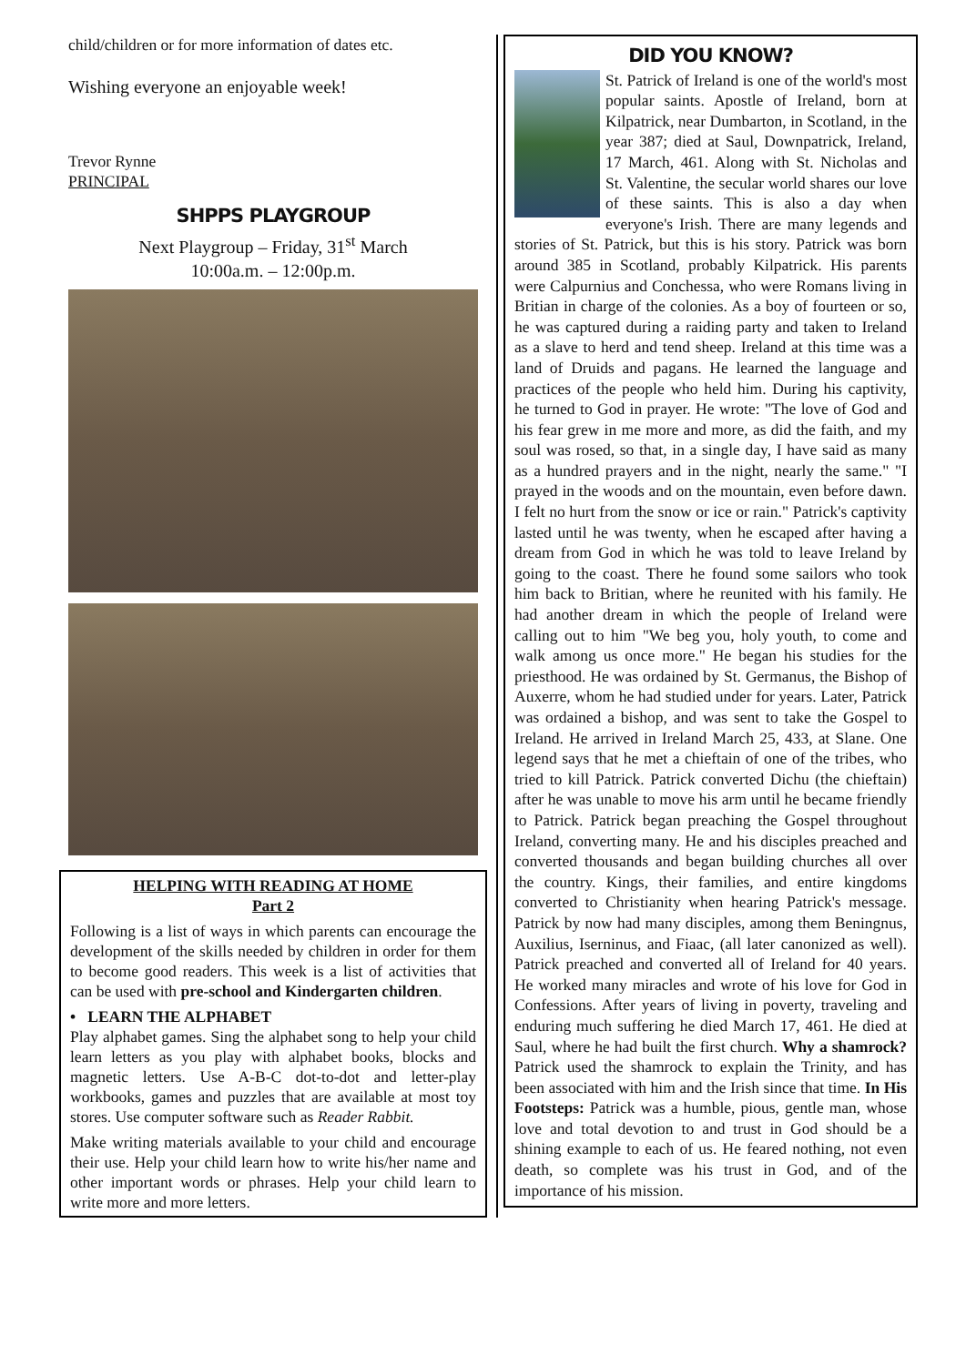child/children or for more information of dates etc.
Wishing everyone an enjoyable week!
Trevor Rynne
PRINCIPAL
SHPPS PLAYGROUP
Next Playgroup – Friday, 31<sup>st</sup> March
10:00a.m. – 12:00p.m.
HELPING WITH READING AT HOME
Part 2
Following is a list of ways in which parents can encourage the development of the skills needed by children in order for them to become good readers. This week is a list of activities that can be used with pre-school and Kindergarten children.
• LEARN THE ALPHABET
Play alphabet games. Sing the alphabet song to help your child learn letters as you play with alphabet books, blocks and magnetic letters. Use A-B-C dot-to-dot and letter-play workbooks, games and puzzles that are available at most toy stores. Use computer software such as Reader Rabbit.
Make writing materials available to your child and encourage their use. Help your child learn how to write his/her name and other important words or phrases. Help your child learn to write more and more letters.
DID YOU KNOW?
St. Patrick of Ireland is one of the world's most popular saints. Apostle of Ireland, born at Kilpatrick, near Dumbarton, in Scotland, in the year 387; died at Saul, Downpatrick, Ireland, 17 March, 461. Along with St. Nicholas and St. Valentine, the secular world shares our love of these saints. This is also a day when everyone's Irish. There are many legends and stories of St. Patrick, but this is his story. Patrick was born around 385 in Scotland, probably Kilpatrick. His parents were Calpurnius and Conchessa, who were Romans living in Britian in charge of the colonies. As a boy of fourteen or so, he was captured during a raiding party and taken to Ireland as a slave to herd and tend sheep. Ireland at this time was a land of Druids and pagans. He learned the language and practices of the people who held him. During his captivity, he turned to God in prayer. He wrote: "The love of God and his fear grew in me more and more, as did the faith, and my soul was rosed, so that, in a single day, I have said as many as a hundred prayers and in the night, nearly the same." "I prayed in the woods and on the mountain, even before dawn. I felt no hurt from the snow or ice or rain." Patrick's captivity lasted until he was twenty, when he escaped after having a dream from God in which he was told to leave Ireland by going to the coast. There he found some sailors who took him back to Britian, where he reunited with his family. He had another dream in which the people of Ireland were calling out to him "We beg you, holy youth, to come and walk among us once more." He began his studies for the priesthood. He was ordained by St. Germanus, the Bishop of Auxerre, whom he had studied under for years. Later, Patrick was ordained a bishop, and was sent to take the Gospel to Ireland. He arrived in Ireland March 25, 433, at Slane. One legend says that he met a chieftain of one of the tribes, who tried to kill Patrick. Patrick converted Dichu (the chieftain) after he was unable to move his arm until he became friendly to Patrick. Patrick began preaching the Gospel throughout Ireland, converting many. He and his disciples preached and converted thousands and began building churches all over the country. Kings, their families, and entire kingdoms converted to Christianity when hearing Patrick's message. Patrick by now had many disciples, among them Beningnus, Auxilius, Iserninus, and Fiaac, (all later canonized as well). Patrick preached and converted all of Ireland for 40 years. He worked many miracles and wrote of his love for God in Confessions. After years of living in poverty, traveling and enduring much suffering he died March 17, 461. He died at Saul, where he had built the first church. Why a shamrock? Patrick used the shamrock to explain the Trinity, and has been associated with him and the Irish since that time. In His Footsteps: Patrick was a humble, pious, gentle man, whose love and total devotion to and trust in God should be a shining example to each of us. He feared nothing, not even death, so complete was his trust in God, and of the importance of his mission.